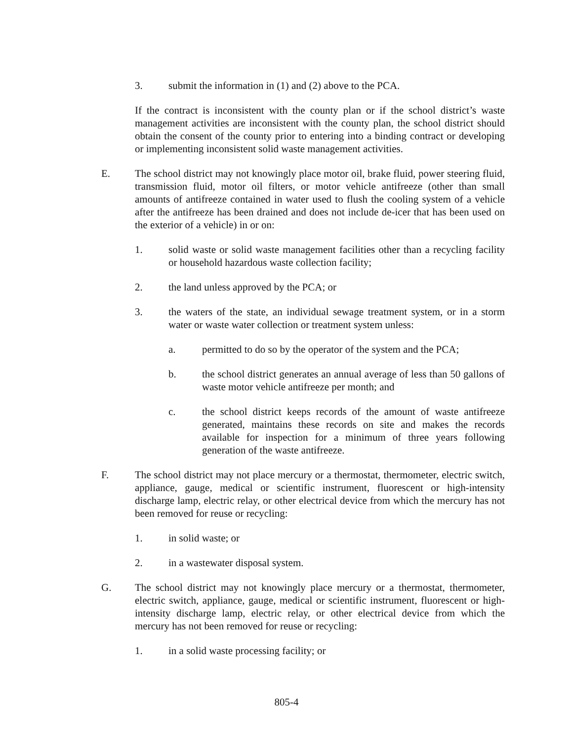3. submit the information in (1) and (2) above to the PCA.
If the contract is inconsistent with the county plan or if the school district’s waste management activities are inconsistent with the county plan, the school district should obtain the consent of the county prior to entering into a binding contract or developing or implementing inconsistent solid waste management activities.
E. The school district may not knowingly place motor oil, brake fluid, power steering fluid, transmission fluid, motor oil filters, or motor vehicle antifreeze (other than small amounts of antifreeze contained in water used to flush the cooling system of a vehicle after the antifreeze has been drained and does not include de-icer that has been used on the exterior of a vehicle) in or on:
1. solid waste or solid waste management facilities other than a recycling facility or household hazardous waste collection facility;
2. the land unless approved by the PCA; or
3. the waters of the state, an individual sewage treatment system, or in a storm water or waste water collection or treatment system unless:
a. permitted to do so by the operator of the system and the PCA;
b. the school district generates an annual average of less than 50 gallons of waste motor vehicle antifreeze per month; and
c. the school district keeps records of the amount of waste antifreeze generated, maintains these records on site and makes the records available for inspection for a minimum of three years following generation of the waste antifreeze.
F. The school district may not place mercury or a thermostat, thermometer, electric switch, appliance, gauge, medical or scientific instrument, fluorescent or high-intensity discharge lamp, electric relay, or other electrical device from which the mercury has not been removed for reuse or recycling:
1. in solid waste; or
2. in a wastewater disposal system.
G. The school district may not knowingly place mercury or a thermostat, thermometer, electric switch, appliance, gauge, medical or scientific instrument, fluorescent or high-intensity discharge lamp, electric relay, or other electrical device from which the mercury has not been removed for reuse or recycling:
1. in a solid waste processing facility; or
805-4